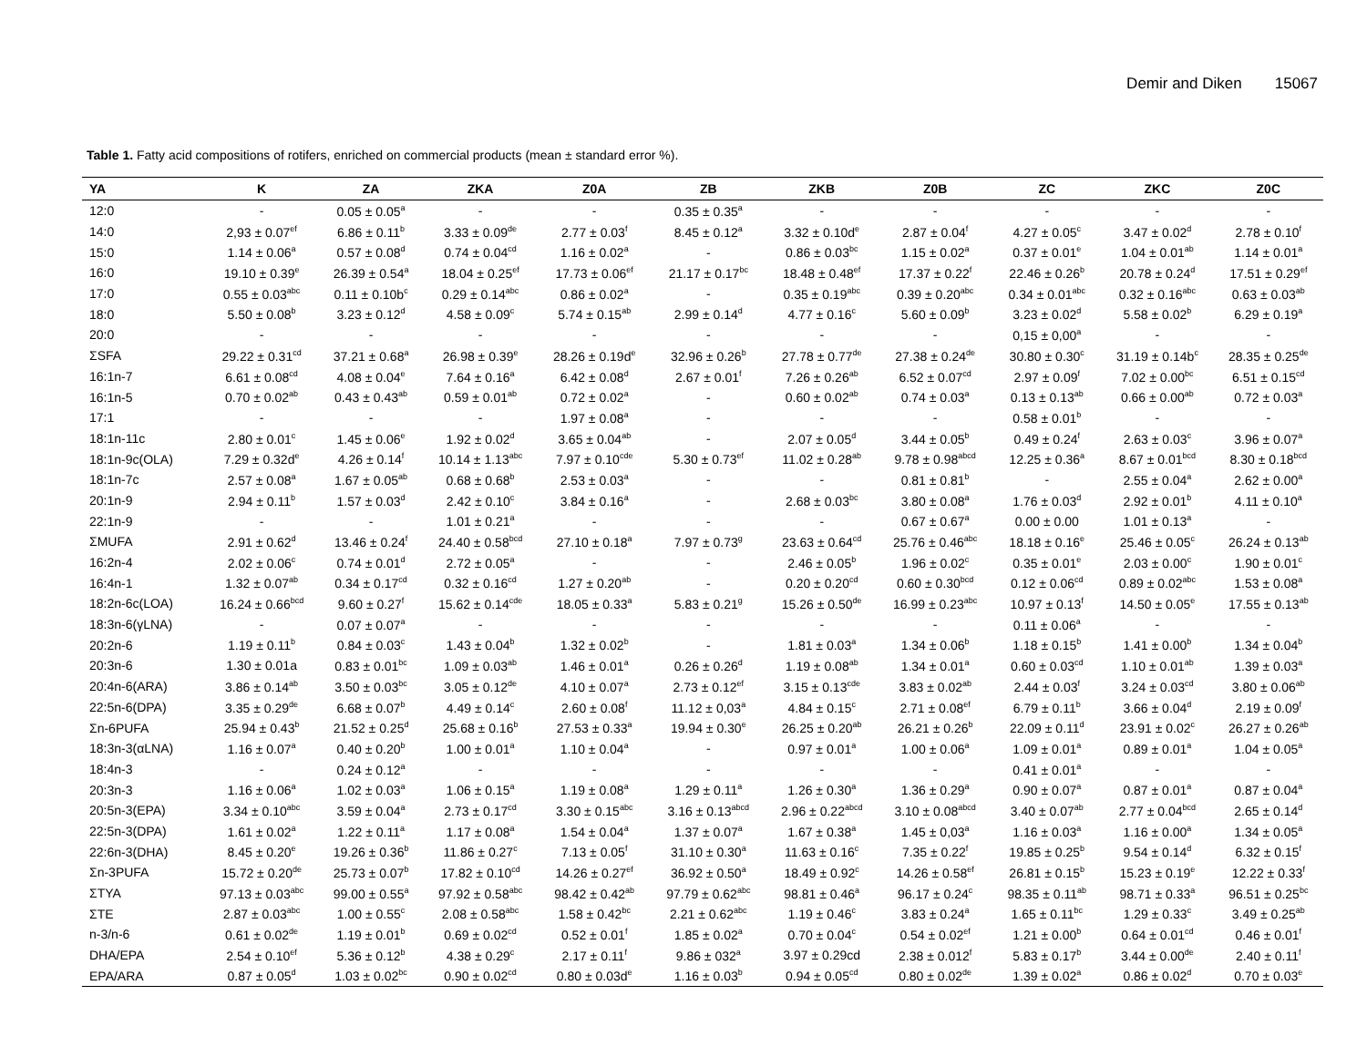Demir and Diken 15067
Table 1. Fatty acid compositions of rotifers, enriched on commercial products (mean ± standard error %).
| YA | K | ZA | ZKA | Z0A | ZB | ZKB | Z0B | ZC | ZKC | Z0C |
| --- | --- | --- | --- | --- | --- | --- | --- | --- | --- | --- |
| 12:0 | - | 0.05 ± 0.05<sup>a</sup> | - | - | 0.35 ± 0.35<sup>a</sup> | - | - | - | - | - |
| 14:0 | 2,93 ± 0.07<sup>ef</sup> | 6.86 ± 0.11<sup>b</sup> | 3.33 ± 0.09<sup>de</sup> | 2.77 ± 0.03<sup>f</sup> | 8.45 ± 0.12<sup>a</sup> | 3.32 ± 0.10d<sup>e</sup> | 2.87 ± 0.04<sup>f</sup> | 4.27 ± 0.05<sup>c</sup> | 3.47 ± 0.02<sup>d</sup> | 2.78 ± 0.10<sup>f</sup> |
| 15:0 | 1.14 ± 0.06<sup>a</sup> | 0.57 ± 0.08<sup>d</sup> | 0.74 ± 0.04<sup>cd</sup> | 1.16 ± 0.02<sup>a</sup> | - | 0.86 ± 0.03<sup>bc</sup> | 1.15 ± 0.02<sup>a</sup> | 0.37 ± 0.01<sup>e</sup> | 1.04 ± 0.01<sup>ab</sup> | 1.14 ± 0.01<sup>a</sup> |
| 16:0 | 19.10 ± 0.39<sup>e</sup> | 26.39 ± 0.54<sup>a</sup> | 18.04 ± 0.25<sup>ef</sup> | 17.73 ± 0.06<sup>ef</sup> | 21.17 ± 0.17<sup>bc</sup> | 18.48 ± 0.48<sup>ef</sup> | 17.37 ± 0.22<sup>f</sup> | 22.46 ± 0.26<sup>b</sup> | 20.78 ± 0.24<sup>d</sup> | 17.51 ± 0.29<sup>ef</sup> |
| 17:0 | 0.55 ± 0.03<sup>abc</sup> | 0.11 ± 0.10b<sup>c</sup> | 0.29 ± 0.14<sup>abc</sup> | 0.86 ± 0.02<sup>a</sup> | - | 0.35 ± 0.19<sup>abc</sup> | 0.39 ± 0.20<sup>abc</sup> | 0.34 ± 0.01<sup>abc</sup> | 0.32 ± 0.16<sup>abc</sup> | 0.63 ± 0.03<sup>ab</sup> |
| 18:0 | 5.50 ± 0.08<sup>b</sup> | 3.23 ± 0.12<sup>d</sup> | 4.58 ± 0.09<sup>c</sup> | 5.74 ± 0.15<sup>ab</sup> | 2.99 ± 0.14<sup>d</sup> | 4.77 ± 0.16<sup>c</sup> | 5.60 ± 0.09<sup>b</sup> | 3.23 ± 0.02<sup>d</sup> | 5.58 ± 0.02<sup>b</sup> | 6.29 ± 0.19<sup>a</sup> |
| 20:0 | - | - | - | - | - | - | - | 0,15 ± 0,00<sup>a</sup> | - | - |
| ΣSFA | 29.22 ± 0.31<sup>cd</sup> | 37.21 ± 0.68<sup>a</sup> | 26.98 ± 0.39<sup>e</sup> | 28.26 ± 0.19d<sup>e</sup> | 32.96 ± 0.26<sup>b</sup> | 27.78 ± 0.77<sup>de</sup> | 27.38 ± 0.24<sup>de</sup> | 30.80 ± 0.30<sup>c</sup> | 31.19 ± 0.14b<sup>c</sup> | 28.35 ± 0.25<sup>de</sup> |
| 16:1n-7 | 6.61 ± 0.08<sup>cd</sup> | 4.08 ± 0.04<sup>e</sup> | 7.64 ± 0.16<sup>a</sup> | 6.42 ± 0.08<sup>d</sup> | 2.67 ± 0.01<sup>f</sup> | 7.26 ± 0.26<sup>ab</sup> | 6.52 ± 0.07<sup>cd</sup> | 2.97 ± 0.09<sup>f</sup> | 7.02 ± 0.00<sup>bc</sup> | 6.51 ± 0.15<sup>cd</sup> |
| 16:1n-5 | 0.70 ± 0.02<sup>ab</sup> | 0.43 ± 0.43<sup>ab</sup> | 0.59 ± 0.01<sup>ab</sup> | 0.72 ± 0.02<sup>a</sup> | - | 0.60 ± 0.02<sup>ab</sup> | 0.74 ± 0.03<sup>a</sup> | 0.13 ± 0.13<sup>ab</sup> | 0.66 ± 0.00<sup>ab</sup> | 0.72 ± 0.03<sup>a</sup> |
| 17:1 | - | - | - | 1.97 ± 0.08<sup>a</sup> | - | - | - | 0.58 ± 0.01<sup>b</sup> | - | - |
| 18:1n-11c | 2.80 ± 0.01<sup>c</sup> | 1.45 ± 0.06<sup>e</sup> | 1.92 ± 0.02<sup>d</sup> | 3.65 ± 0.04<sup>ab</sup> | - | 2.07 ± 0.05<sup>d</sup> | 3.44 ± 0.05<sup>b</sup> | 0.49 ± 0.24<sup>f</sup> | 2.63 ± 0.03<sup>c</sup> | 3.96 ± 0.07<sup>a</sup> |
| 18:1n-9c(OLA) | 7.29 ± 0.32d<sup>e</sup> | 4.26 ± 0.14<sup>f</sup> | 10.14 ± 1.13<sup>abc</sup> | 7.97 ± 0.10<sup>cde</sup> | 5.30 ± 0.73<sup>ef</sup> | 11.02 ± 0.28<sup>ab</sup> | 9.78 ± 0.98<sup>abcd</sup> | 12.25 ± 0.36<sup>a</sup> | 8.67 ± 0.01<sup>bcd</sup> | 8.30 ± 0.18<sup>bcd</sup> |
| 18:1n-7c | 2.57 ± 0.08<sup>a</sup> | 1.67 ± 0.05<sup>ab</sup> | 0.68 ± 0.68<sup>b</sup> | 2.53 ± 0.03<sup>a</sup> | - | - | 0.81 ± 0.81<sup>b</sup> | - | 2.55 ± 0.04<sup>a</sup> | 2.62 ± 0.00<sup>a</sup> |
| 20:1n-9 | 2.94 ± 0.11<sup>b</sup> | 1.57 ± 0.03<sup>d</sup> | 2.42 ± 0.10<sup>c</sup> | 3.84 ± 0.16<sup>a</sup> | - | 2.68 ± 0.03<sup>bc</sup> | 3.80 ± 0.08<sup>a</sup> | 1.76 ± 0.03<sup>d</sup> | 2.92 ± 0.01<sup>b</sup> | 4.11 ± 0.10<sup>a</sup> |
| 22:1n-9 | - | - | 1.01 ± 0.21<sup>a</sup> | - | - | - | 0.67 ± 0.67<sup>a</sup> | 0.00 ± 0.00 | 1.01 ± 0.13<sup>a</sup> | - |
| ΣMUFA | 2.91 ± 0.62<sup>d</sup> | 13.46 ± 0.24<sup>f</sup> | 24.40 ± 0.58<sup>bcd</sup> | 27.10 ± 0.18<sup>a</sup> | 7.97 ± 0.73<sup>g</sup> | 23.63 ± 0.64<sup>cd</sup> | 25.76 ± 0.46<sup>abc</sup> | 18.18 ± 0.16<sup>e</sup> | 25.46 ± 0.05<sup>c</sup> | 26.24 ± 0.13<sup>ab</sup> |
| 16:2n-4 | 2.02 ± 0.06<sup>c</sup> | 0.74 ± 0.01<sup>d</sup> | 2.72 ± 0.05<sup>a</sup> | - | - | 2.46 ± 0.05<sup>b</sup> | 1.96 ± 0.02<sup>c</sup> | 0.35 ± 0.01<sup>e</sup> | 2.03 ± 0.00<sup>c</sup> | 1.90 ± 0.01<sup>c</sup> |
| 16:4n-1 | 1.32 ± 0.07<sup>ab</sup> | 0.34 ± 0.17<sup>cd</sup> | 0.32 ± 0.16<sup>cd</sup> | 1.27 ± 0.20<sup>ab</sup> | - | 0.20 ± 0.20<sup>cd</sup> | 0.60 ± 0.30<sup>bcd</sup> | 0.12 ± 0.06<sup>cd</sup> | 0.89 ± 0.02<sup>abc</sup> | 1.53 ± 0.08<sup>a</sup> |
| 18:2n-6c(LOA) | 16.24 ± 0.66<sup>bcd</sup> | 9.60 ± 0.27<sup>f</sup> | 15.62 ± 0.14<sup>cde</sup> | 18.05 ± 0.33<sup>a</sup> | 5.83 ± 0.21<sup>g</sup> | 15.26 ± 0.50<sup>de</sup> | 16.99 ± 0.23<sup>abc</sup> | 10.97 ± 0.13<sup>f</sup> | 14.50 ± 0.05<sup>e</sup> | 17.55 ± 0.13<sup>ab</sup> |
| 18:3n-6(γLNA) | - | 0.07 ± 0.07<sup>a</sup> | - | - | - | - | - | 0.11 ± 0.06<sup>a</sup> | - | - |
| 20:2n-6 | 1.19 ± 0.11<sup>b</sup> | 0.84 ± 0.03<sup>c</sup> | 1.43 ± 0.04<sup>b</sup> | 1.32 ± 0.02<sup>b</sup> | - | 1.81 ± 0.03<sup>a</sup> | 1.34 ± 0.06<sup>b</sup> | 1.18 ± 0.15<sup>b</sup> | 1.41 ± 0.00<sup>b</sup> | 1.34 ± 0.04<sup>b</sup> |
| 20:3n-6 | 1.30 ± 0.01a | 0.83 ± 0.01<sup>bc</sup> | 1.09 ± 0.03<sup>ab</sup> | 1.46 ± 0.01<sup>a</sup> | 0.26 ± 0.26<sup>d</sup> | 1.19 ± 0.08<sup>ab</sup> | 1.34 ± 0.01<sup>a</sup> | 0.60 ± 0.03<sup>cd</sup> | 1.10 ± 0.01<sup>ab</sup> | 1.39 ± 0.03<sup>a</sup> |
| 20:4n-6(ARA) | 3.86 ± 0.14<sup>ab</sup> | 3.50 ± 0.03<sup>bc</sup> | 3.05 ± 0.12<sup>de</sup> | 4.10 ± 0.07<sup>a</sup> | 2.73 ± 0.12<sup>ef</sup> | 3.15 ± 0.13<sup>cde</sup> | 3.83 ± 0.02<sup>ab</sup> | 2.44 ± 0.03<sup>f</sup> | 3.24 ± 0.03<sup>cd</sup> | 3.80 ± 0.06<sup>ab</sup> |
| 22:5n-6(DPA) | 3.35 ± 0.29<sup>de</sup> | 6.68 ± 0.07<sup>b</sup> | 4.49 ± 0.14<sup>c</sup> | 2.60 ± 0.08<sup>f</sup> | 11.12 ± 0,03<sup>a</sup> | 4.84 ± 0.15<sup>c</sup> | 2.71 ± 0.08<sup>ef</sup> | 6.79 ± 0.11<sup>b</sup> | 3.66 ± 0.04<sup>d</sup> | 2.19 ± 0.09<sup>f</sup> |
| Σn-6PUFA | 25.94 ± 0.43<sup>b</sup> | 21.52 ± 0.25<sup>d</sup> | 25.68 ± 0.16<sup>b</sup> | 27.53 ± 0.33<sup>a</sup> | 19.94 ± 0.30<sup>e</sup> | 26.25 ± 0.20<sup>ab</sup> | 26.21 ± 0.26<sup>b</sup> | 22.09 ± 0.11<sup>d</sup> | 23.91 ± 0.02<sup>c</sup> | 26.27 ± 0.26<sup>ab</sup> |
| 18:3n-3(αLNA) | 1.16 ± 0.07<sup>a</sup> | 0.40 ± 0.20<sup>b</sup> | 1.00 ± 0.01<sup>a</sup> | 1.10 ± 0.04<sup>a</sup> | - | 0.97 ± 0.01<sup>a</sup> | 1.00 ± 0.06<sup>a</sup> | 1.09 ± 0.01<sup>a</sup> | 0.89 ± 0.01<sup>a</sup> | 1.04 ± 0.05<sup>a</sup> |
| 18:4n-3 | - | 0.24 ± 0.12<sup>a</sup> | - | - | - | - | - | 0.41 ± 0.01<sup>a</sup> | - | - |
| 20:3n-3 | 1.16 ± 0.06<sup>a</sup> | 1.02 ± 0.03<sup>a</sup> | 1.06 ± 0.15<sup>a</sup> | 1.19 ± 0.08<sup>a</sup> | 1.29 ± 0.11<sup>a</sup> | 1.26 ± 0.30<sup>a</sup> | 1.36 ± 0.29<sup>a</sup> | 0.90 ± 0.07<sup>a</sup> | 0.87 ± 0.01<sup>a</sup> | 0.87 ± 0.04<sup>a</sup> |
| 20:5n-3(EPA) | 3.34 ± 0.10<sup>abc</sup> | 3.59 ± 0.04<sup>a</sup> | 2.73 ± 0.17<sup>cd</sup> | 3.30 ± 0.15<sup>abc</sup> | 3.16 ± 0.13<sup>abcd</sup> | 2.96 ± 0.22<sup>abcd</sup> | 3.10 ± 0.08<sup>abcd</sup> | 3.40 ± 0.07<sup>ab</sup> | 2.77 ± 0.04<sup>bcd</sup> | 2.65 ± 0.14<sup>d</sup> |
| 22:5n-3(DPA) | 1.61 ± 0.02<sup>a</sup> | 1.22 ± 0.11<sup>a</sup> | 1.17 ± 0.08<sup>a</sup> | 1.54 ± 0.04<sup>a</sup> | 1.37 ± 0.07<sup>a</sup> | 1.67 ± 0.38<sup>a</sup> | 1.45 ± 0,03<sup>a</sup> | 1.16 ± 0.03<sup>a</sup> | 1.16 ± 0.00<sup>a</sup> | 1.34 ± 0.05<sup>a</sup> |
| 22:6n-3(DHA) | 8.45 ± 0.20<sup>e</sup> | 19.26 ± 0.36<sup>b</sup> | 11.86 ± 0.27<sup>c</sup> | 7.13 ± 0.05<sup>f</sup> | 31.10 ± 0.30<sup>a</sup> | 11.63 ± 0.16<sup>c</sup> | 7.35 ± 0.22<sup>f</sup> | 19.85 ± 0.25<sup>b</sup> | 9.54 ± 0.14<sup>d</sup> | 6.32 ± 0.15<sup>f</sup> |
| Σn-3PUFA | 15.72 ± 0.20<sup>de</sup> | 25.73 ± 0.07<sup>b</sup> | 17.82 ± 0.10<sup>cd</sup> | 14.26 ± 0.27<sup>ef</sup> | 36.92 ± 0.50<sup>a</sup> | 18.49 ± 0.92<sup>c</sup> | 14.26 ± 0.58<sup>ef</sup> | 26.81 ± 0.15<sup>b</sup> | 15.23 ± 0.19<sup>e</sup> | 12.22 ± 0.33<sup>f</sup> |
| ΣTYA | 97.13 ± 0.03<sup>abc</sup> | 99.00 ± 0.55<sup>a</sup> | 97.92 ± 0.58<sup>abc</sup> | 98.42 ± 0.42<sup>ab</sup> | 97.79 ± 0.62<sup>abc</sup> | 98.81 ± 0.46<sup>a</sup> | 96.17 ± 0.24<sup>c</sup> | 98.35 ± 0.11<sup>ab</sup> | 98.71 ± 0.33<sup>a</sup> | 96.51 ± 0.25<sup>bc</sup> |
| ΣTE | 2.87 ± 0.03<sup>abc</sup> | 1.00 ± 0.55<sup>c</sup> | 2.08 ± 0.58<sup>abc</sup> | 1.58 ± 0.42<sup>bc</sup> | 2.21 ± 0.62<sup>abc</sup> | 1.19 ± 0.46<sup>c</sup> | 3.83 ± 0.24<sup>a</sup> | 1.65 ± 0.11<sup>bc</sup> | 1.29 ± 0.33<sup>c</sup> | 3.49 ± 0.25<sup>ab</sup> |
| n-3/n-6 | 0.61 ± 0.02<sup>de</sup> | 1.19 ± 0.01<sup>b</sup> | 0.69 ± 0.02<sup>cd</sup> | 0.52 ± 0.01<sup>f</sup> | 1.85 ± 0.02<sup>a</sup> | 0.70 ± 0.04<sup>c</sup> | 0.54 ± 0.02<sup>ef</sup> | 1.21 ± 0.00<sup>b</sup> | 0.64 ± 0.01<sup>cd</sup> | 0.46 ± 0.01<sup>f</sup> |
| DHA/EPA | 2.54 ± 0.10<sup>ef</sup> | 5.36 ± 0.12<sup>b</sup> | 4.38 ± 0.29<sup>c</sup> | 2.17 ± 0.11<sup>f</sup> | 9.86 ± 032<sup>a</sup> | 3.97 ± 0.29cd | 2.38 ± 0.012<sup>f</sup> | 5.83 ± 0.17<sup>b</sup> | 3.44 ± 0.00<sup>de</sup> | 2.40 ± 0.11<sup>f</sup> |
| EPA/ARA | 0.87 ± 0.05<sup>d</sup> | 1.03 ± 0.02<sup>bc</sup> | 0.90 ± 0.02<sup>cd</sup> | 0.80 ± 0.03d<sup>e</sup> | 1.16 ± 0.03<sup>b</sup> | 0.94 ± 0.05<sup>cd</sup> | 0.80 ± 0.02<sup>de</sup> | 1.39 ± 0.02<sup>a</sup> | 0.86 ± 0.02<sup>d</sup> | 0.70 ± 0.03<sup>e</sup> |